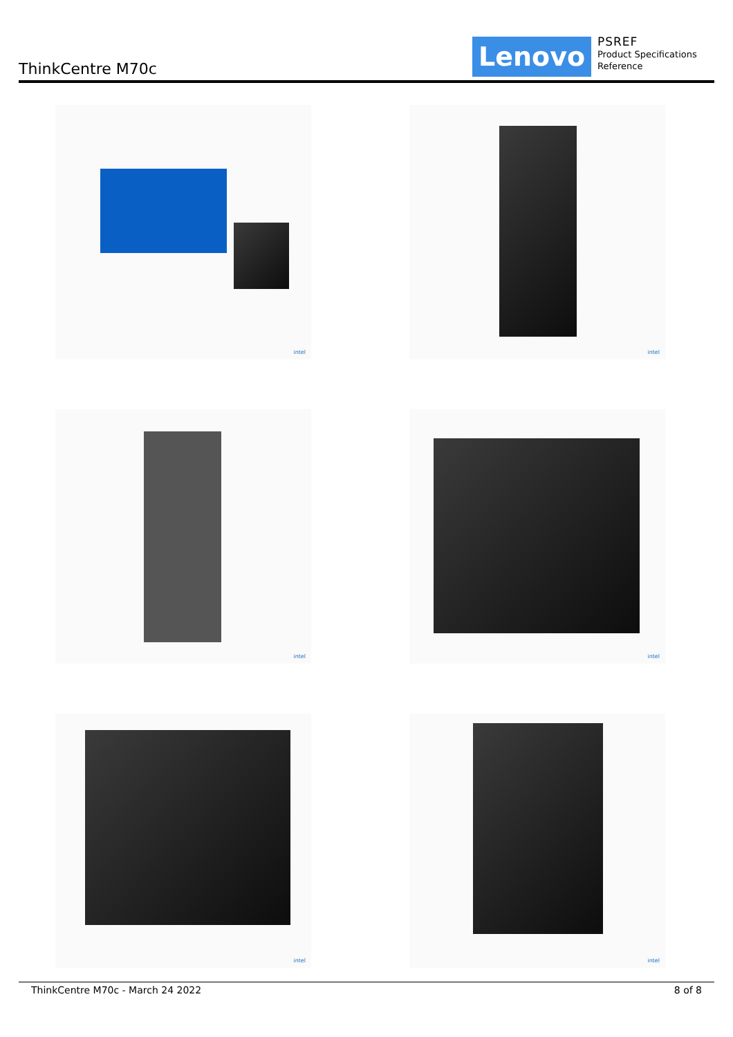ThinkCentre M70c
Lenovo
PSREF
Product Specifications
Reference
intel
intel
intel
intel
intel
intel
ThinkCentre M70c - March 24 2022 8 of 8